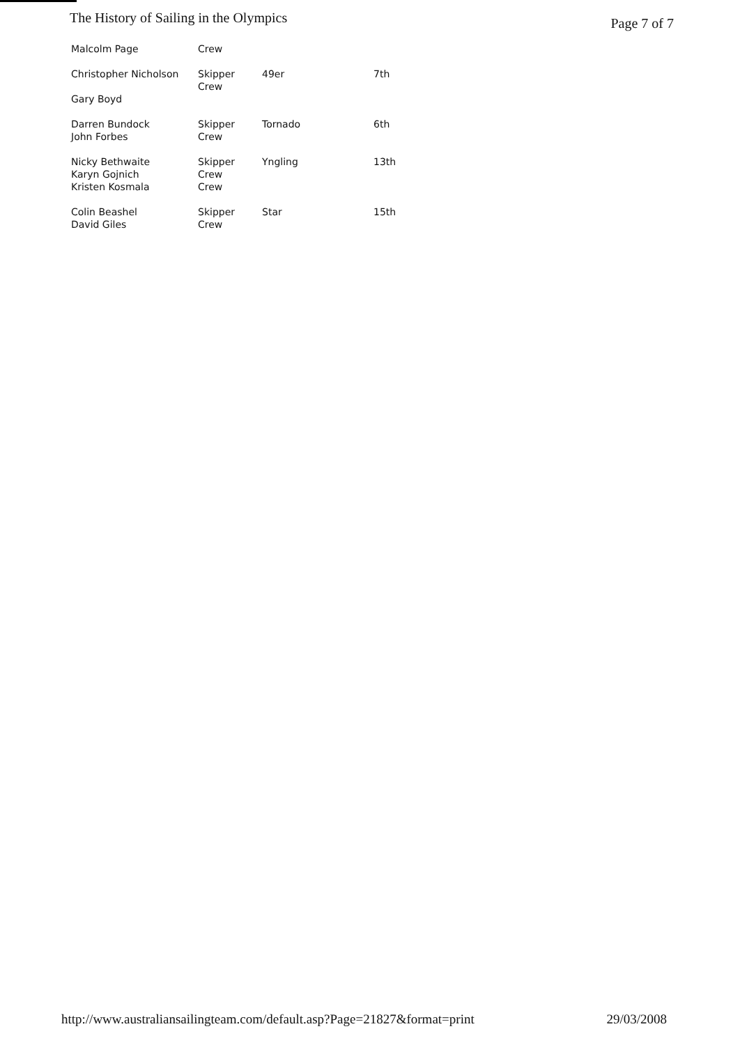The History of Sailing in the Olympics Page 7 of 7
| Malcolm Page | Crew | | |
| Christopher Nicholson | Skipper Crew | 49er | 7th |
| Gary Boyd | | | |
| Darren Bundock John Forbes | Skipper Crew | Tornado | 6th |
| Nicky Bethwaite Karyn Gojnich Kristen Kosmala | Skipper Crew Crew | Yngling | 13th |
| Colin Beashel David Giles | Skipper Crew | Star | 15th |
http://www.australiansailingteam.com/default.asp?Page=21827&format=print 29/03/2008